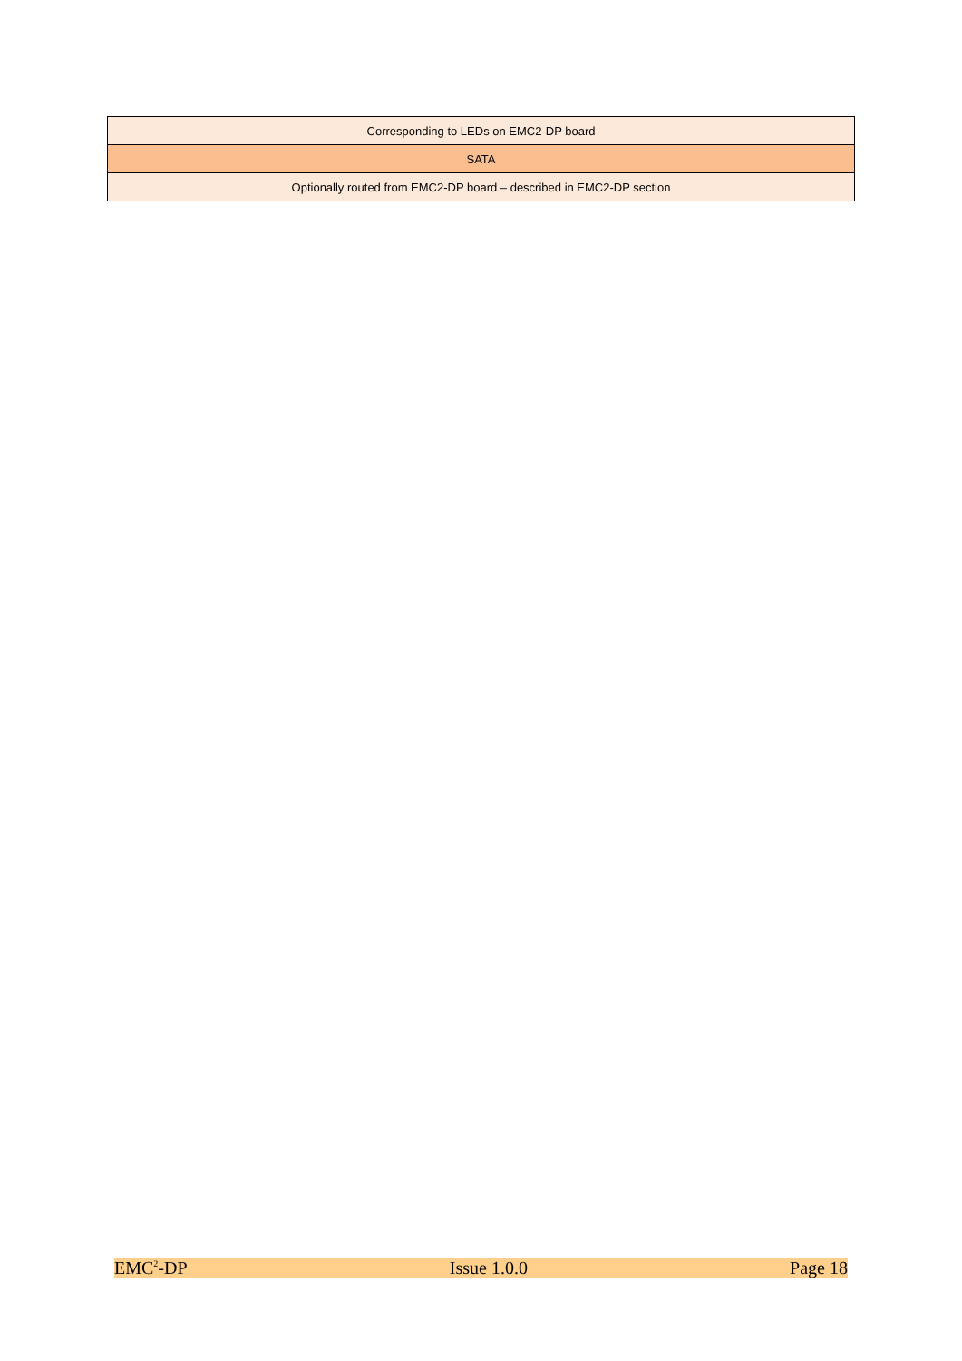| Corresponding to LEDs on EMC2-DP board |
| SATA |
| Optionally routed from EMC2-DP board – described in EMC2-DP section |
EMC<sup>2</sup>-DP Issue 1.0.0 Page 18